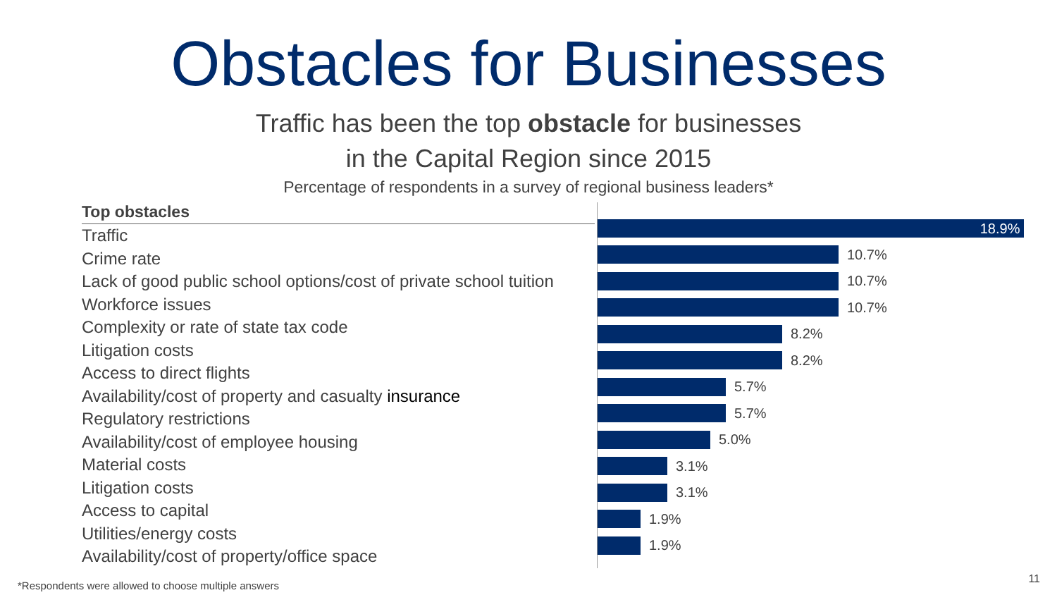Obstacles for Businesses
Traffic has been the top obstacle for businesses
in the Capital Region since 2015
Percentage of respondents in a survey of regional business leaders*
Top obstacles
Traffic
Crime rate
Lack of good public school options/cost of private school tuition
Workforce issues
Complexity or rate of state tax code
Litigation costs
Access to direct flights
Availability/cost of property and casualty insurance
Regulatory restrictions
Availability/cost of employee housing
Material costs
Litigation costs
Access to capital
Utilities/energy costs
Availability/cost of property/office space
18.9%
10.7%
10.7%
10.7%
8.2%
8.2%
5.7%
5.7%
5.0%
3.1%
3.1%
1.9%
1.9%
*Respondents were allowed to choose multiple answers
11